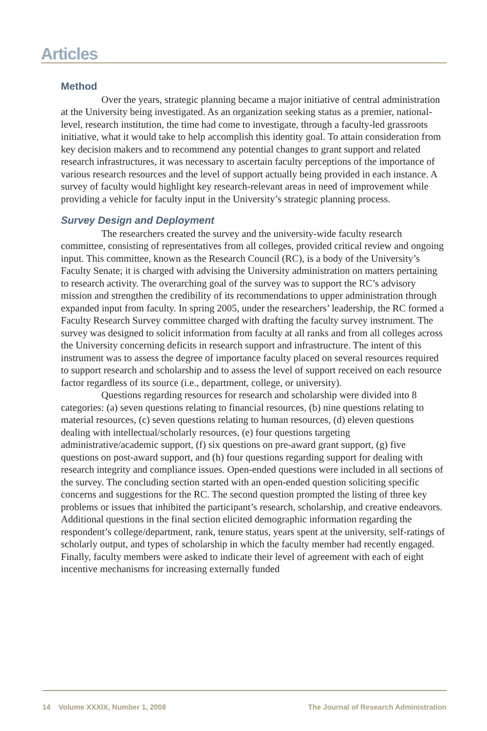Articles
Method
Over the years, strategic planning became a major initiative of central administration at the University being investigated. As an organization seeking status as a premier, national-level, research institution, the time had come to investigate, through a faculty-led grassroots initiative, what it would take to help accomplish this identity goal. To attain consideration from key decision makers and to recommend any potential changes to grant support and related research infrastructures, it was necessary to ascertain faculty perceptions of the importance of various research resources and the level of support actually being provided in each instance. A survey of faculty would highlight key research-relevant areas in need of improvement while providing a vehicle for faculty input in the University’s strategic planning process.
Survey Design and Deployment
The researchers created the survey and the university-wide faculty research committee, consisting of representatives from all colleges, provided critical review and ongoing input. This committee, known as the Research Council (RC), is a body of the University’s Faculty Senate; it is charged with advising the University administration on matters pertaining to research activity. The overarching goal of the survey was to support the RC’s advisory mission and strengthen the credibility of its recommendations to upper administration through expanded input from faculty. In spring 2005, under the researchers’ leadership, the RC formed a Faculty Research Survey committee charged with drafting the faculty survey instrument. The survey was designed to solicit information from faculty at all ranks and from all colleges across the University concerning deficits in research support and infrastructure. The intent of this instrument was to assess the degree of importance faculty placed on several resources required to support research and scholarship and to assess the level of support received on each resource factor regardless of its source (i.e., department, college, or university).
Questions regarding resources for research and scholarship were divided into 8 categories: (a) seven questions relating to financial resources, (b) nine questions relating to material resources, (c) seven questions relating to human resources, (d) eleven questions dealing with intellectual/scholarly resources, (e) four questions targeting administrative/academic support, (f) six questions on pre-award grant support, (g) five questions on post-award support, and (h) four questions regarding support for dealing with research integrity and compliance issues. Open-ended questions were included in all sections of the survey. The concluding section started with an open-ended question soliciting specific concerns and suggestions for the RC. The second question prompted the listing of three key problems or issues that inhibited the participant’s research, scholarship, and creative endeavors. Additional questions in the final section elicited demographic information regarding the respondent’s college/department, rank, tenure status, years spent at the university, self-ratings of scholarly output, and types of scholarship in which the faculty member had recently engaged. Finally, faculty members were asked to indicate their level of agreement with each of eight incentive mechanisms for increasing externally funded
14 Volume XXXIX, Number 1, 2008 The Journal of Research Administration